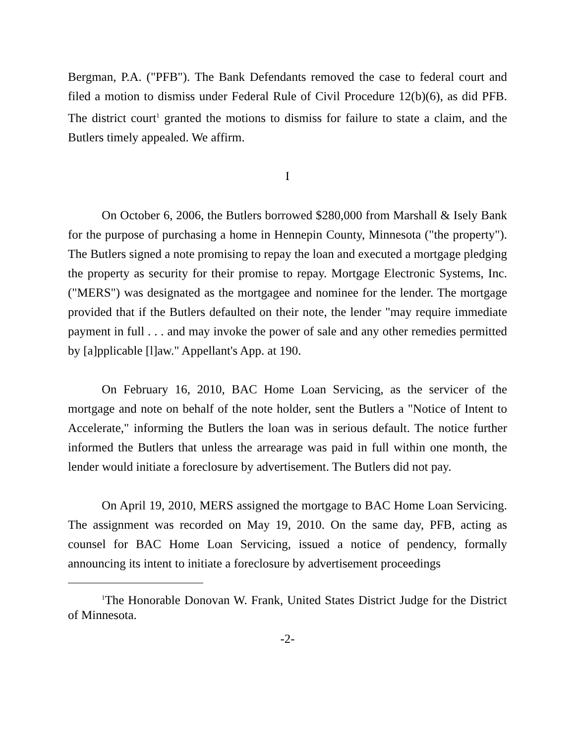Bergman, P.A. ("PFB"). The Bank Defendants removed the case to federal court and filed a motion to dismiss under Federal Rule of Civil Procedure 12(b)(6), as did PFB. The district court<sup>1</sup> granted the motions to dismiss for failure to state a claim, and the Butlers timely appealed. We affirm.
I
On October 6, 2006, the Butlers borrowed $280,000 from Marshall & Isely Bank for the purpose of purchasing a home in Hennepin County, Minnesota ("the property"). The Butlers signed a note promising to repay the loan and executed a mortgage pledging the property as security for their promise to repay. Mortgage Electronic Systems, Inc. ("MERS") was designated as the mortgagee and nominee for the lender. The mortgage provided that if the Butlers defaulted on their note, the lender "may require immediate payment in full . . . and may invoke the power of sale and any other remedies permitted by [a]pplicable [l]aw." Appellant's App. at 190.
On February 16, 2010, BAC Home Loan Servicing, as the servicer of the mortgage and note on behalf of the note holder, sent the Butlers a "Notice of Intent to Accelerate," informing the Butlers the loan was in serious default. The notice further informed the Butlers that unless the arrearage was paid in full within one month, the lender would initiate a foreclosure by advertisement. The Butlers did not pay.
On April 19, 2010, MERS assigned the mortgage to BAC Home Loan Servicing. The assignment was recorded on May 19, 2010. On the same day, PFB, acting as counsel for BAC Home Loan Servicing, issued a notice of pendency, formally announcing its intent to initiate a foreclosure by advertisement proceedings
<sup>1</sup> The Honorable Donovan W. Frank, United States District Judge for the District of Minnesota.
-2-